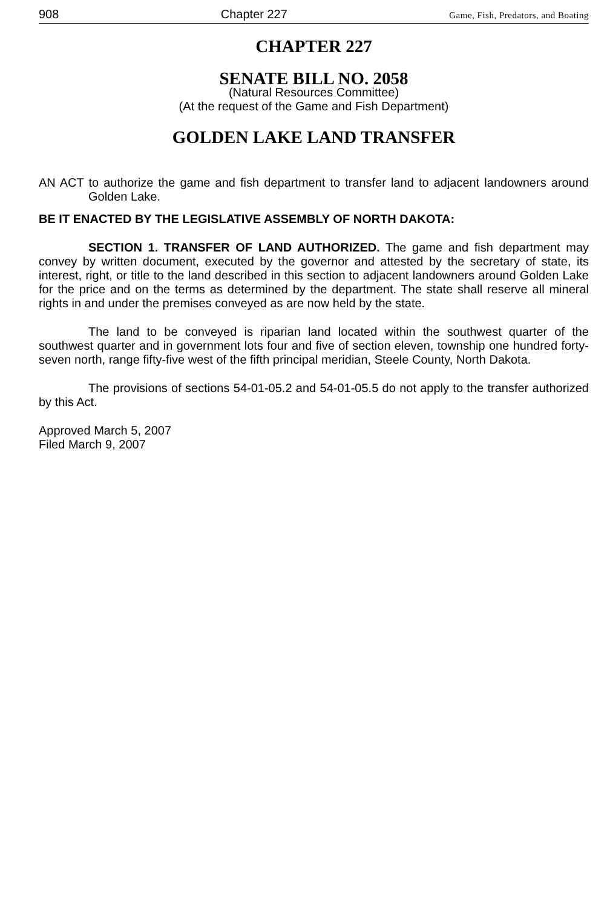908 Chapter 227 Game, Fish, Predators, and Boating
CHAPTER 227
SENATE BILL NO. 2058
(Natural Resources Committee)
(At the request of the Game and Fish Department)
GOLDEN LAKE LAND TRANSFER
AN ACT to authorize the game and fish department to transfer land to adjacent landowners around Golden Lake.
BE IT ENACTED BY THE LEGISLATIVE ASSEMBLY OF NORTH DAKOTA:
SECTION 1. TRANSFER OF LAND AUTHORIZED. The game and fish department may convey by written document, executed by the governor and attested by the secretary of state, its interest, right, or title to the land described in this section to adjacent landowners around Golden Lake for the price and on the terms as determined by the department. The state shall reserve all mineral rights in and under the premises conveyed as are now held by the state.
The land to be conveyed is riparian land located within the southwest quarter of the southwest quarter and in government lots four and five of section eleven, township one hundred forty-seven north, range fifty-five west of the fifth principal meridian, Steele County, North Dakota.
The provisions of sections 54-01-05.2 and 54-01-05.5 do not apply to the transfer authorized by this Act.
Approved March 5, 2007
Filed March 9, 2007